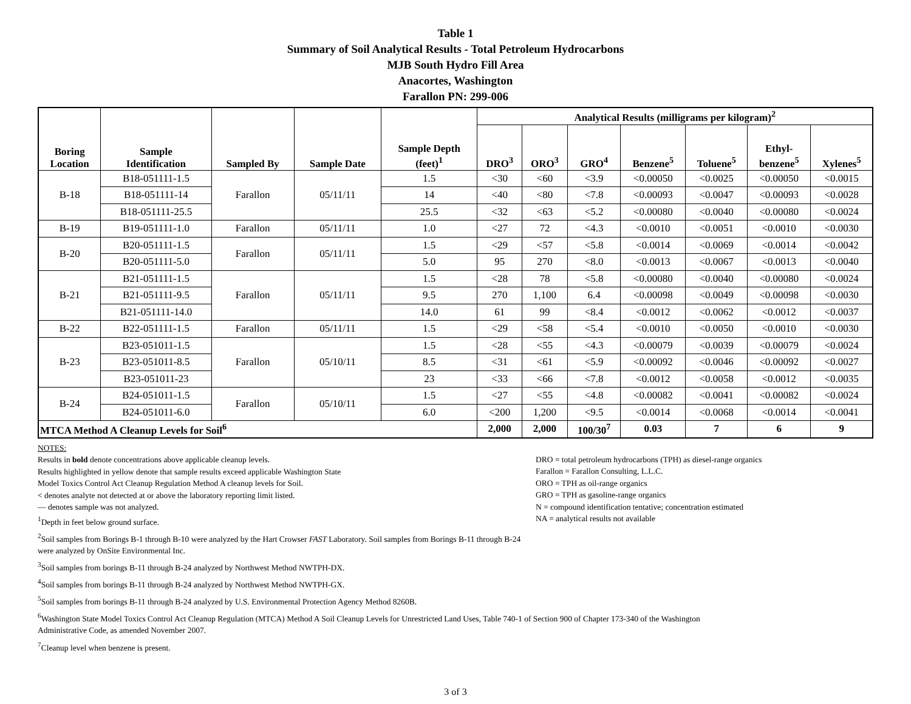Table 1
Summary of Soil Analytical Results - Total Petroleum Hydrocarbons
MJB South Hydro Fill Area
Anacortes, Washington
Farallon PN: 299-006
| Boring Location | Sample Identification | Sampled By | Sample Date | Sample Depth (feet)<sup>1</sup> | Analytical Results (milligrams per kilogram)<sup>2</sup> | | | | | | |
| --- | --- | --- | --- | --- | --- | --- | --- | --- | --- | --- | --- |
| | | | | | DRO<sup>3</sup> | ORO<sup>3</sup> | GRO<sup>4</sup> | Benzene<sup>5</sup> | Toluene<sup>5</sup> | Ethyl- benzene<sup>5</sup> | Xylenes<sup>5</sup> |
| B-18 | B18-051111-1.5 | Farallon | 05/11/11 | 1.5 | <30 | <60 | <3.9 | <0.00050 | <0.0025 | <0.00050 | <0.0015 |
| | B18-051111-14 | | | 14 | <40 | <80 | <7.8 | <0.00093 | <0.0047 | <0.00093 | <0.0028 |
| | B18-051111-25.5 | | | 25.5 | <32 | <63 | <5.2 | <0.00080 | <0.0040 | <0.00080 | <0.0024 |
| B-19 | B19-051111-1.0 | Farallon | 05/11/11 | 1.0 | <27 | 72 | <4.3 | <0.0010 | <0.0051 | <0.0010 | <0.0030 |
| B-20 | B20-051111-1.5 | Farallon | 05/11/11 | 1.5 | <29 | <57 | <5.8 | <0.0014 | <0.0069 | <0.0014 | <0.0042 |
| | B20-051111-5.0 | | | 5.0 | 95 | 270 | <8.0 | <0.0013 | <0.0067 | <0.0013 | <0.0040 |
| B-21 | B21-051111-1.5 | Farallon | 05/11/11 | 1.5 | <28 | 78 | <5.8 | <0.00080 | <0.0040 | <0.00080 | <0.0024 |
| | B21-051111-9.5 | | | 9.5 | 270 | 1,100 | 6.4 | <0.00098 | <0.0049 | <0.00098 | <0.0030 |
| | B21-051111-14.0 | | | 14.0 | 61 | 99 | <8.4 | <0.0012 | <0.0062 | <0.0012 | <0.0037 |
| B-22 | B22-051111-1.5 | Farallon | 05/11/11 | 1.5 | <29 | <58 | <5.4 | <0.0010 | <0.0050 | <0.0010 | <0.0030 |
| B-23 | B23-051011-1.5 | Farallon | 05/10/11 | 1.5 | <28 | <55 | <4.3 | <0.00079 | <0.0039 | <0.00079 | <0.0024 |
| | B23-051011-8.5 | | | 8.5 | <31 | <61 | <5.9 | <0.00092 | <0.0046 | <0.00092 | <0.0027 |
| | B23-051011-23 | | | 23 | <33 | <66 | <7.8 | <0.0012 | <0.0058 | <0.0012 | <0.0035 |
| B-24 | B24-051011-1.5 | Farallon | 05/10/11 | 1.5 | <27 | <55 | <4.8 | <0.00082 | <0.0041 | <0.00082 | <0.0024 |
| | B24-051011-6.0 | | | 6.0 | <200 | 1,200 | <9.5 | <0.0014 | <0.0068 | <0.0014 | <0.0041 |
| MTCA Method A Cleanup Levels for Soil<sup>6</sup> | | | | | 2,000 | 2,000 | 100/30<sup>7</sup> | 0.03 | 7 | 6 | 9 |
NOTES:
Results in bold denote concentrations above applicable cleanup levels.
Results highlighted in yellow denote that sample results exceed applicable Washington State
Model Toxics Control Act Cleanup Regulation Method A cleanup levels for Soil.
< denotes analyte not detected at or above the laboratory reporting limit listed.
— denotes sample was not analyzed.
<sup>1</sup> Depth in feet below ground surface.
<sup>2</sup> Soil samples from Borings B-1 through B-10 were analyzed by the Hart Crowser FAST Laboratory. Soil samples from Borings B-11 through B-24 were analyzed by OnSite Environmental Inc.
<sup>3</sup> Soil samples from borings B-11 through B-24 analyzed by Northwest Method NWTPH-DX.
<sup>4</sup> Soil samples from borings B-11 through B-24 analyzed by Northwest Method NWTPH-GX.
<sup>5</sup> Soil samples from borings B-11 through B-24 analyzed by U.S. Environmental Protection Agency Method 8260B.
<sup>6</sup> Washington State Model Toxics Control Act Cleanup Regulation (MTCA) Method A Soil Cleanup Levels for Unrestricted Land Uses, Table 740-1 of Section 900 of Chapter 173-340 of the Washington Administrative Code, as amended November 2007.
<sup>7</sup> Cleanup level when benzene is present.
DRO = total petroleum hydrocarbons (TPH) as diesel-range organics
Farallon = Farallon Consulting, L.L.C.
ORO = TPH as oil-range organics
GRO = TPH as gasoline-range organics
N = compound identification tentative; concentration estimated
NA = analytical results not available
3 of 3